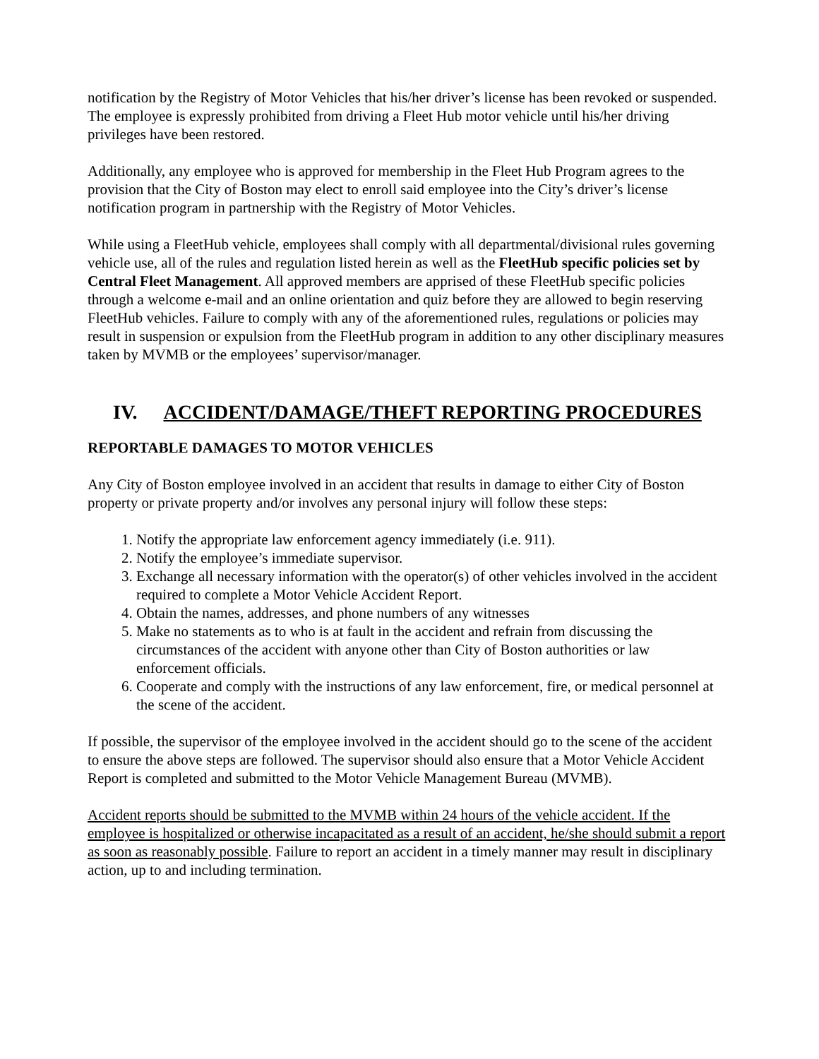notification by the Registry of Motor Vehicles that his/her driver’s license has been revoked or suspended. The employee is expressly prohibited from driving a Fleet Hub motor vehicle until his/her driving privileges have been restored.
Additionally, any employee who is approved for membership in the Fleet Hub Program agrees to the provision that the City of Boston may elect to enroll said employee into the City’s driver’s license notification program in partnership with the Registry of Motor Vehicles.
While using a FleetHub vehicle, employees shall comply with all departmental/divisional rules governing vehicle use, all of the rules and regulation listed herein as well as the FleetHub specific policies set by Central Fleet Management. All approved members are apprised of these FleetHub specific policies through a welcome e-mail and an online orientation and quiz before they are allowed to begin reserving FleetHub vehicles. Failure to comply with any of the aforementioned rules, regulations or policies may result in suspension or expulsion from the FleetHub program in addition to any other disciplinary measures taken by MVMB or the employees’ supervisor/manager.
IV. ACCIDENT/DAMAGE/THEFT REPORTING PROCEDURES
REPORTABLE DAMAGES TO MOTOR VEHICLES
Any City of Boston employee involved in an accident that results in damage to either City of Boston property or private property and/or involves any personal injury will follow these steps:
1. Notify the appropriate law enforcement agency immediately (i.e. 911).
2. Notify the employee’s immediate supervisor.
3. Exchange all necessary information with the operator(s) of other vehicles involved in the accident required to complete a Motor Vehicle Accident Report.
4. Obtain the names, addresses, and phone numbers of any witnesses
5. Make no statements as to who is at fault in the accident and refrain from discussing the circumstances of the accident with anyone other than City of Boston authorities or law enforcement officials.
6. Cooperate and comply with the instructions of any law enforcement, fire, or medical personnel at the scene of the accident.
If possible, the supervisor of the employee involved in the accident should go to the scene of the accident to ensure the above steps are followed. The supervisor should also ensure that a Motor Vehicle Accident Report is completed and submitted to the Motor Vehicle Management Bureau (MVMB).
Accident reports should be submitted to the MVMB within 24 hours of the vehicle accident. If the employee is hospitalized or otherwise incapacitated as a result of an accident, he/she should submit a report as soon as reasonably possible. Failure to report an accident in a timely manner may result in disciplinary action, up to and including termination.